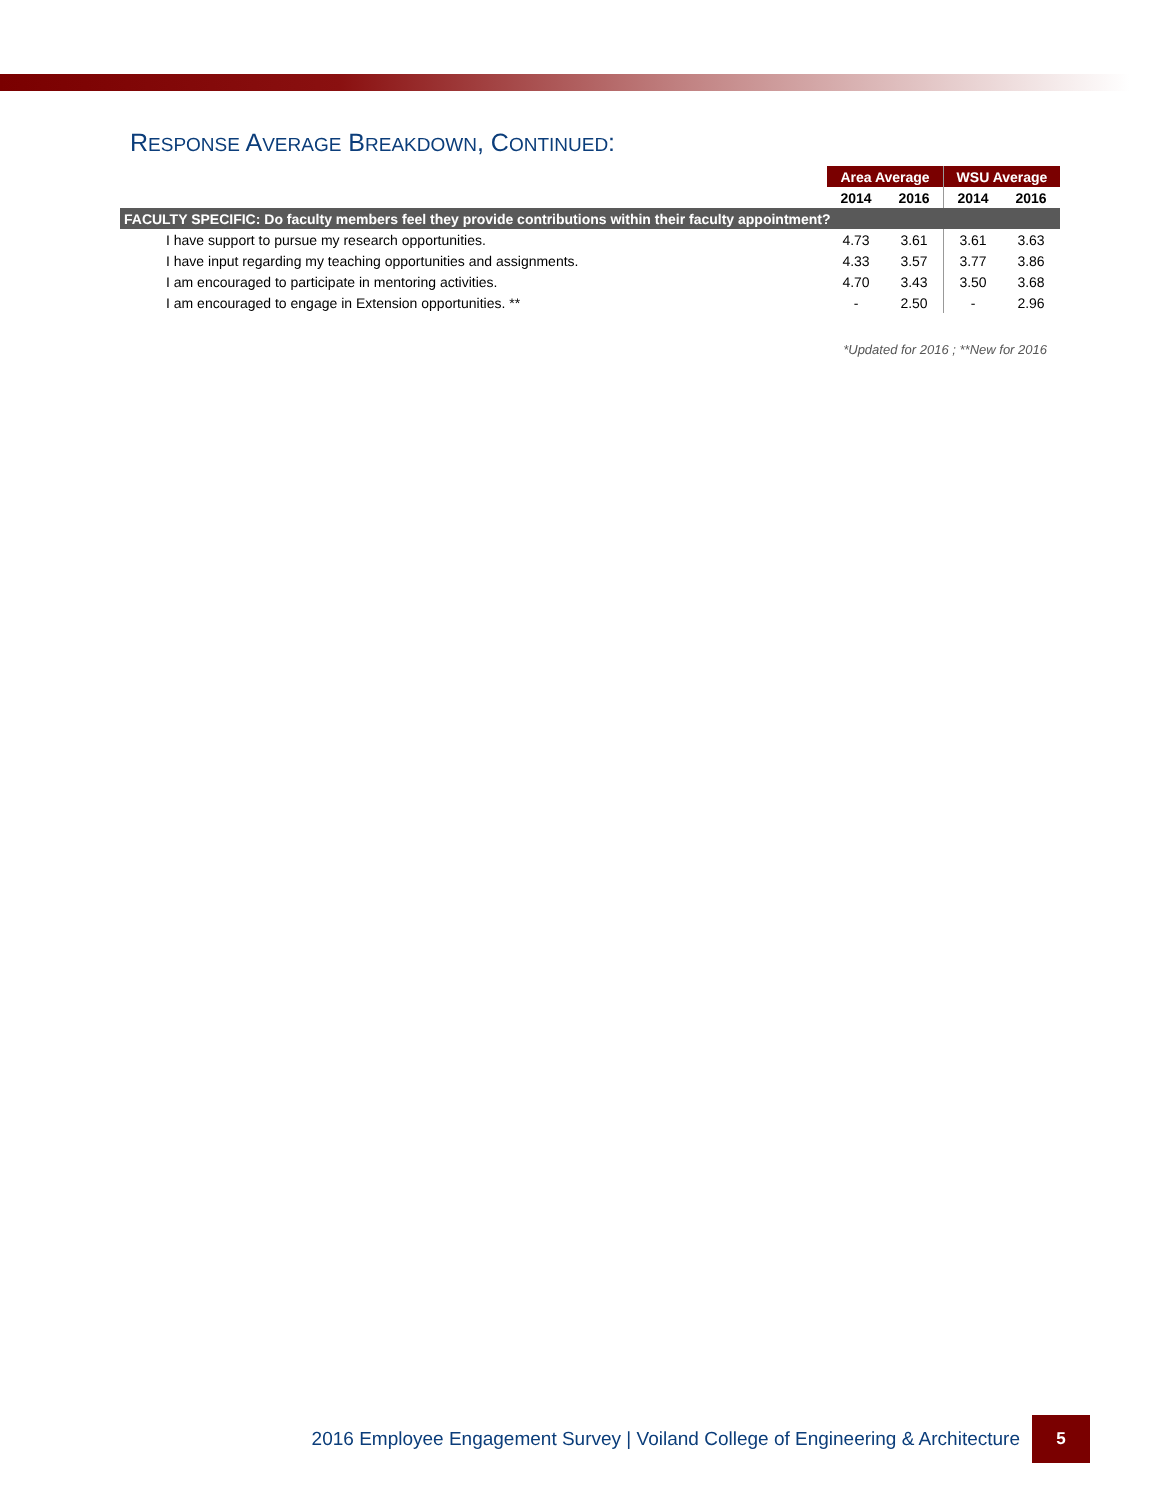RESPONSE AVERAGE BREAKDOWN, CONTINUED:
| | Area Average | | WSU Average | |
| | 2014 | 2016 | 2014 | 2016 |
| FACULTY SPECIFIC: Do faculty members feel they provide contributions within their faculty appointment? | | | | |
| I have support to pursue my research opportunities. | 4.73 | 3.61 | 3.61 | 3.63 |
| I have input regarding my teaching opportunities and assignments. | 4.33 | 3.57 | 3.77 | 3.86 |
| I am encouraged to participate in mentoring activities. | 4.70 | 3.43 | 3.50 | 3.68 |
| I am encouraged to engage in Extension opportunities. ** | - | 2.50 | - | 2.96 |
*Updated for 2016 ; **New for 2016
2016 Employee Engagement Survey | Voiland College of Engineering & Architecture
5